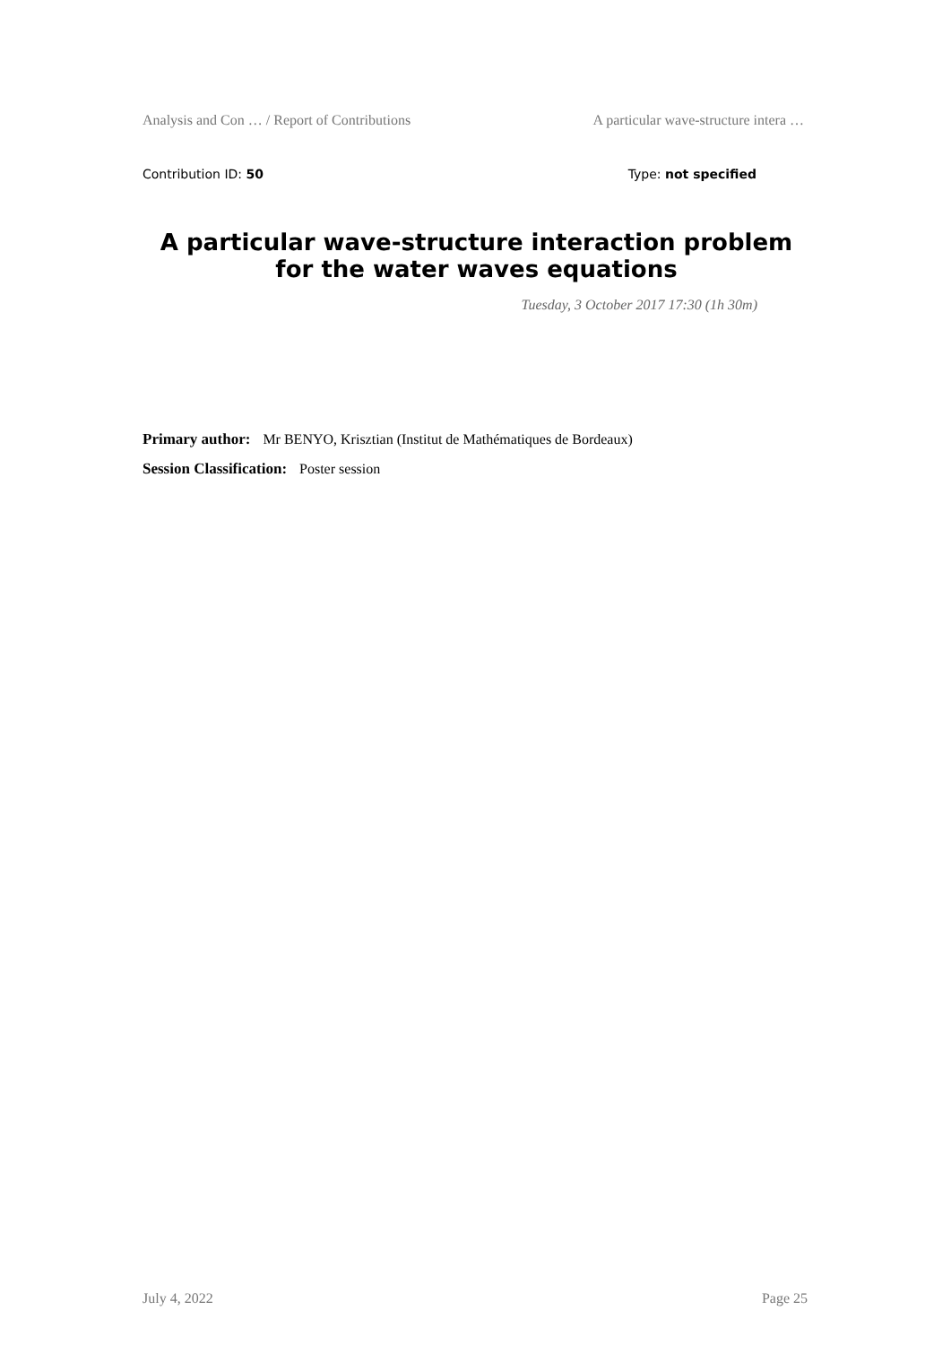Analysis and Con … / Report of Contributions A particular wave-structure intera …
Contribution ID: 50 Type: not specified
A particular wave-structure interaction problem for the water waves equations
Tuesday, 3 October 2017 17:30 (1h 30m)
Primary author: Mr BENYO, Krisztian (Institut de Mathématiques de Bordeaux)
Session Classification: Poster session
July 4, 2022 Page 25